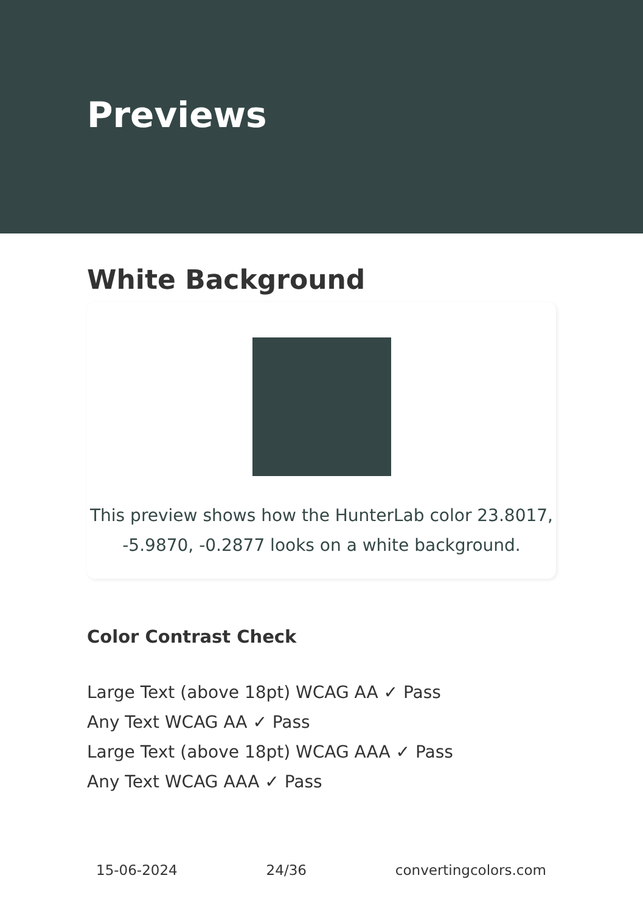Previews
White Background
This preview shows how the HunterLab color 23.8017, -5.9870, -0.2877 looks on a white background.
Color Contrast Check
Large Text (above 18pt) WCAG AA ✓ Pass
Any Text WCAG AA ✓ Pass
Large Text (above 18pt) WCAG AAA ✓ Pass
Any Text WCAG AAA ✓ Pass
15-06-2024 24/36 convertingcolors.com